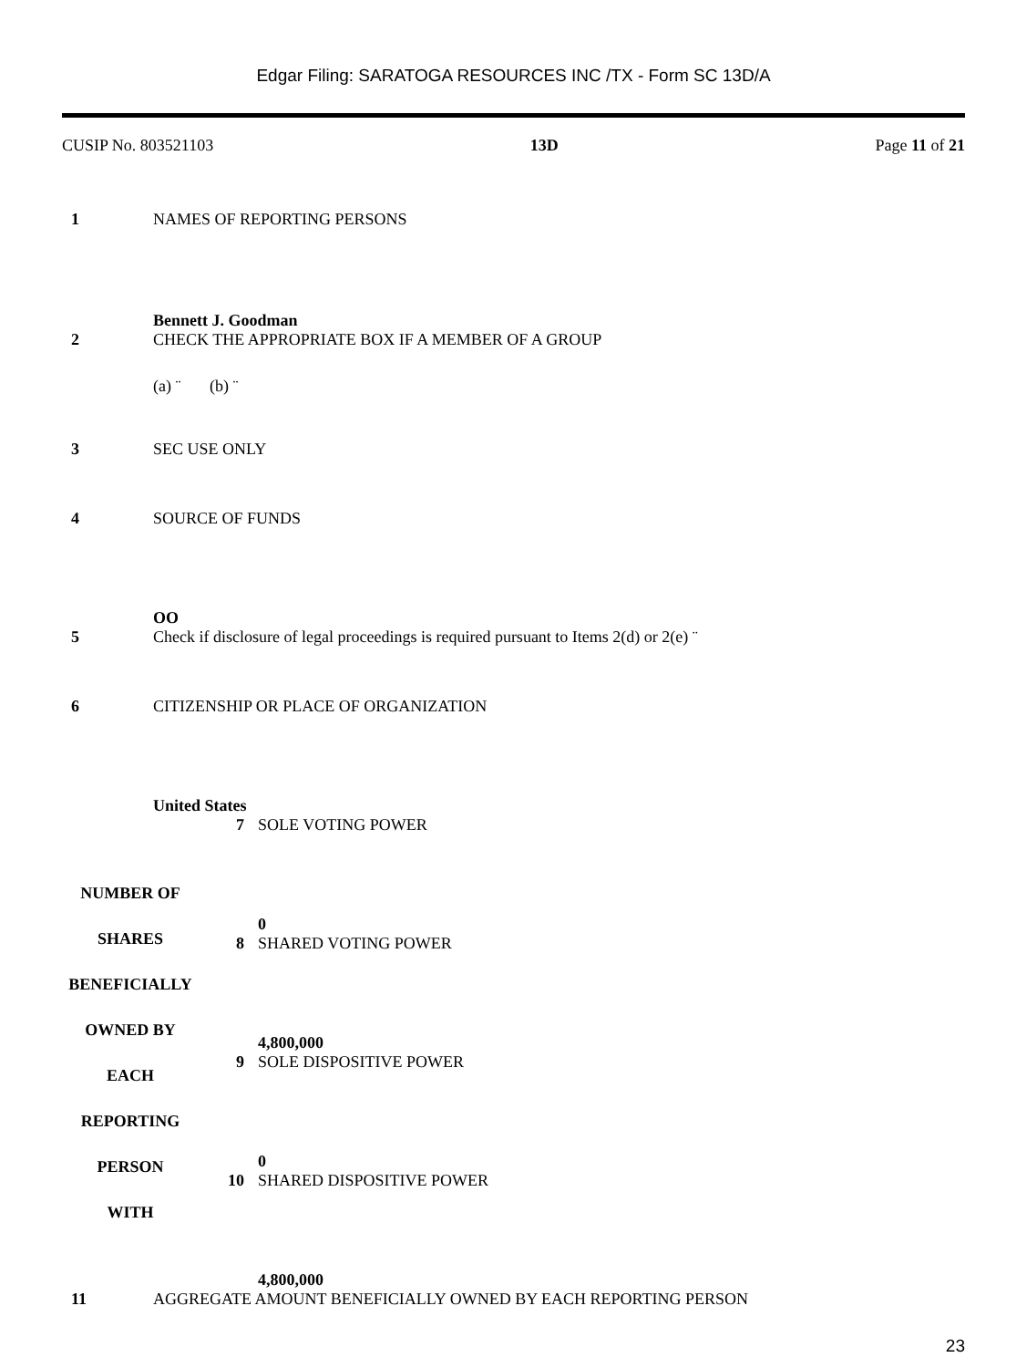Edgar Filing: SARATOGA RESOURCES INC /TX - Form SC 13D/A
CUSIP No. 803521103 13D Page 11 of 21
| 1 | NAMES OF REPORTING PERSONS Bennett J. Goodman |
| 2 | CHECK THE APPROPRIATE BOX IF A MEMBER OF A GROUP (a) ¨ (b) ¨ |
| 3 | SEC USE ONLY |
| 4 | SOURCE OF FUNDS OO |
| 5 | Check if disclosure of legal proceedings is required pursuant to Items 2(d) or 2(e) ¨ |
| 6 | CITIZENSHIP OR PLACE OF ORGANIZATION United States |
| NUMBER OF SHARES BENEFICIALLY OWNED BY EACH REPORTING PERSON WITH | 7 | SOLE VOTING POWER 0 |
| | 8 | SHARED VOTING POWER 4,800,000 |
| | 9 | SOLE DISPOSITIVE POWER 0 |
| | 10 | SHARED DISPOSITIVE POWER 4,800,000 |
| 11 | AGGREGATE AMOUNT BENEFICIALLY OWNED BY EACH REPORTING PERSON |
23